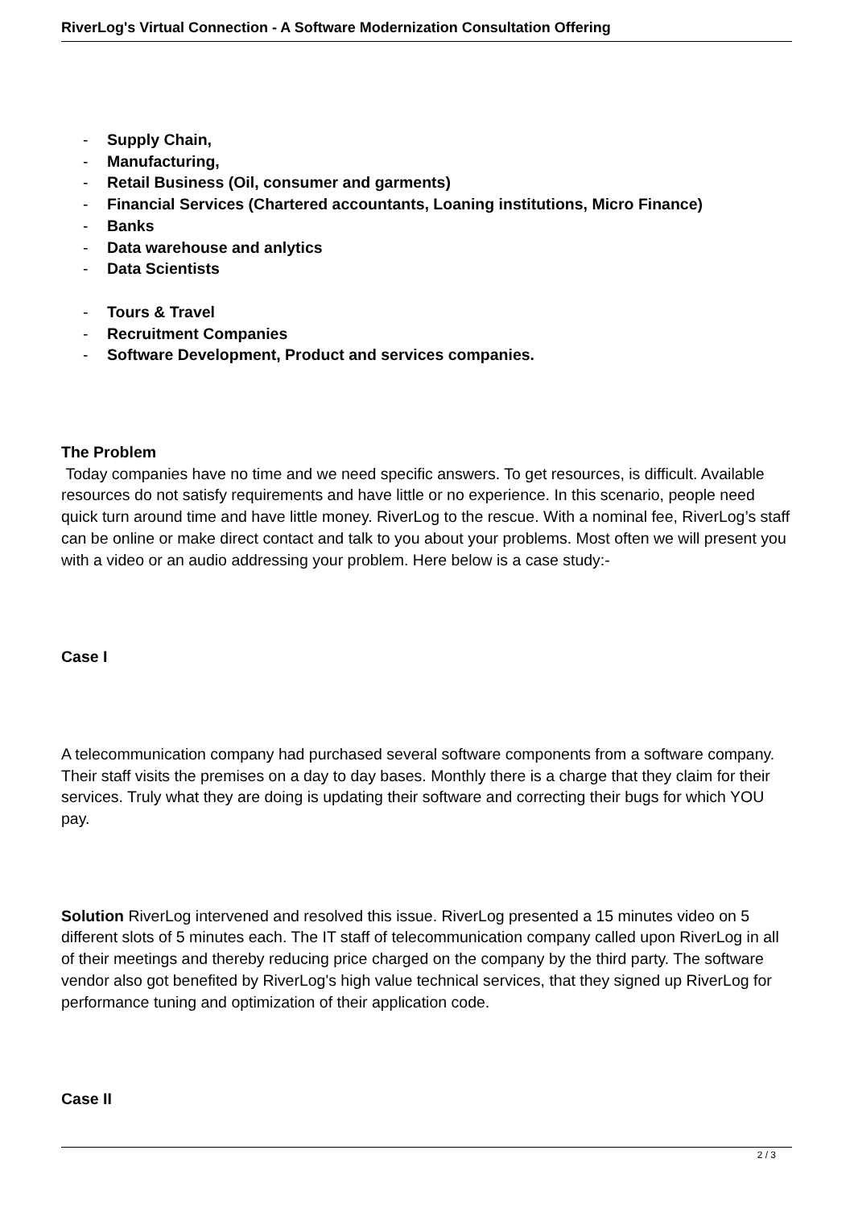RiverLog's Virtual Connection - A Software Modernization Consultation Offering
- Supply Chain,
- Manufacturing,
- Retail Business (Oil, consumer and garments)
- Financial Services (Chartered accountants, Loaning institutions, Micro Finance)
- Banks
- Data warehouse and anlytics
- Data Scientists
- Tours & Travel
- Recruitment Companies
- Software Development, Product and services companies.
The Problem
Today companies have no time and we need specific answers. To get resources, is difficult. Available resources do not satisfy requirements and have little or no experience. In this scenario, people need quick turn around time and have little money. RiverLog to the rescue. With a nominal fee, RiverLog’s staff can be online or make direct contact and talk to you about your problems. Most often we will present you with a video or an audio addressing your problem. Here below is a case study:-
Case I
A telecommunication company had purchased several software components from a software company. Their staff visits the premises on a day to day bases. Monthly there is a charge that they claim for their services. Truly what they are doing is updating their software and correcting their bugs for which YOU pay.
Solution RiverLog intervened and resolved this issue. RiverLog presented a 15 minutes video on 5 different slots of 5 minutes each. The IT staff of telecommunication company called upon RiverLog in all of their meetings and thereby reducing price charged on the company by the third party. The software vendor also got benefited by RiverLog's high value technical services, that they signed up RiverLog for performance tuning and optimization of their application code.
Case II
2 / 3